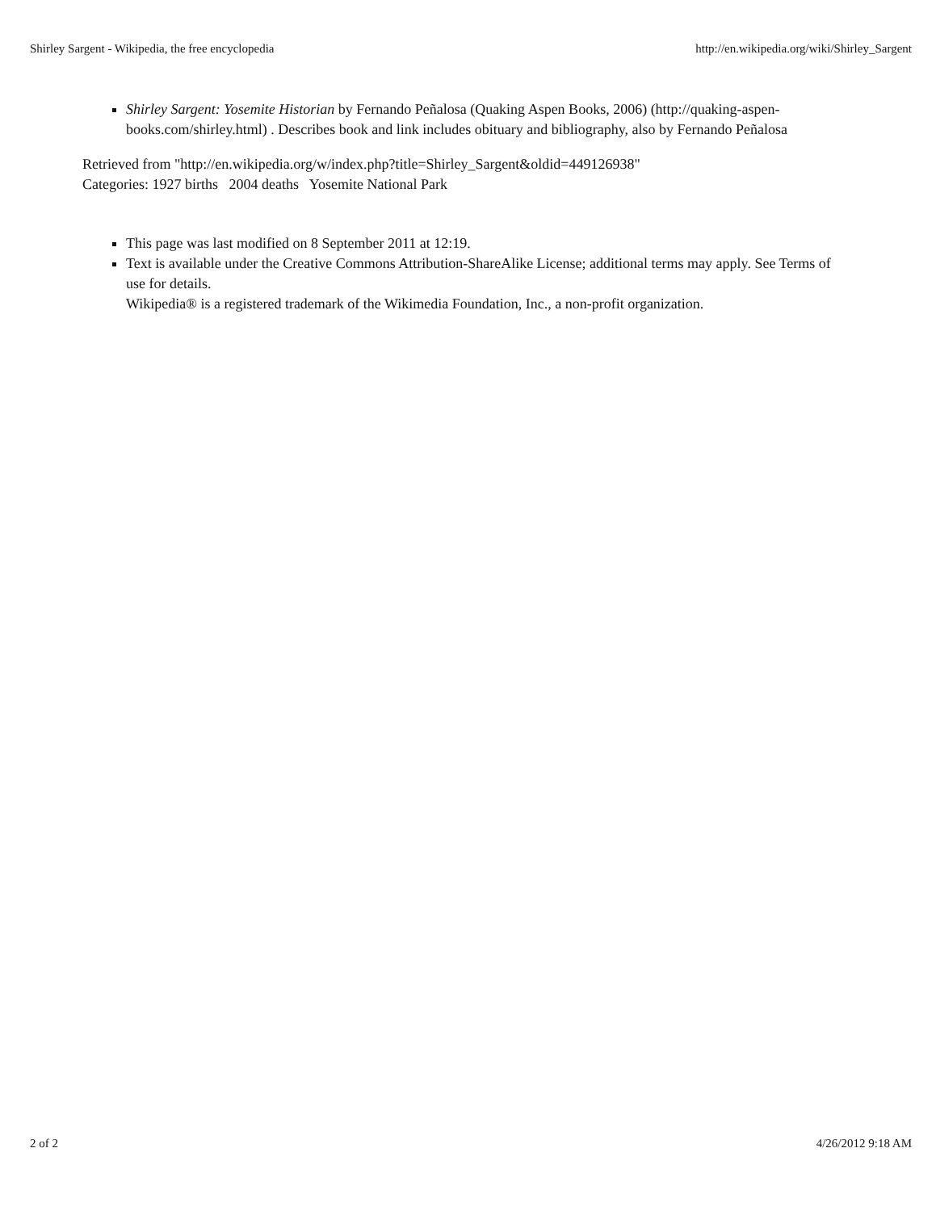Shirley Sargent - Wikipedia, the free encyclopedia http://en.wikipedia.org/wiki/Shirley_Sargent
Shirley Sargent: Yosemite Historian by Fernando Peñalosa (Quaking Aspen Books, 2006) (http://quaking-aspen-books.com/shirley.html) . Describes book and link includes obituary and bibliography, also by Fernando Peñalosa
Retrieved from "http://en.wikipedia.org/w/index.php?title=Shirley_Sargent&oldid=449126938"
Categories: 1927 births 2004 deaths Yosemite National Park
This page was last modified on 8 September 2011 at 12:19.
Text is available under the Creative Commons Attribution-ShareAlike License; additional terms may apply. See Terms of use for details.
Wikipedia® is a registered trademark of the Wikimedia Foundation, Inc., a non-profit organization.
2 of 2 4/26/2012 9:18 AM